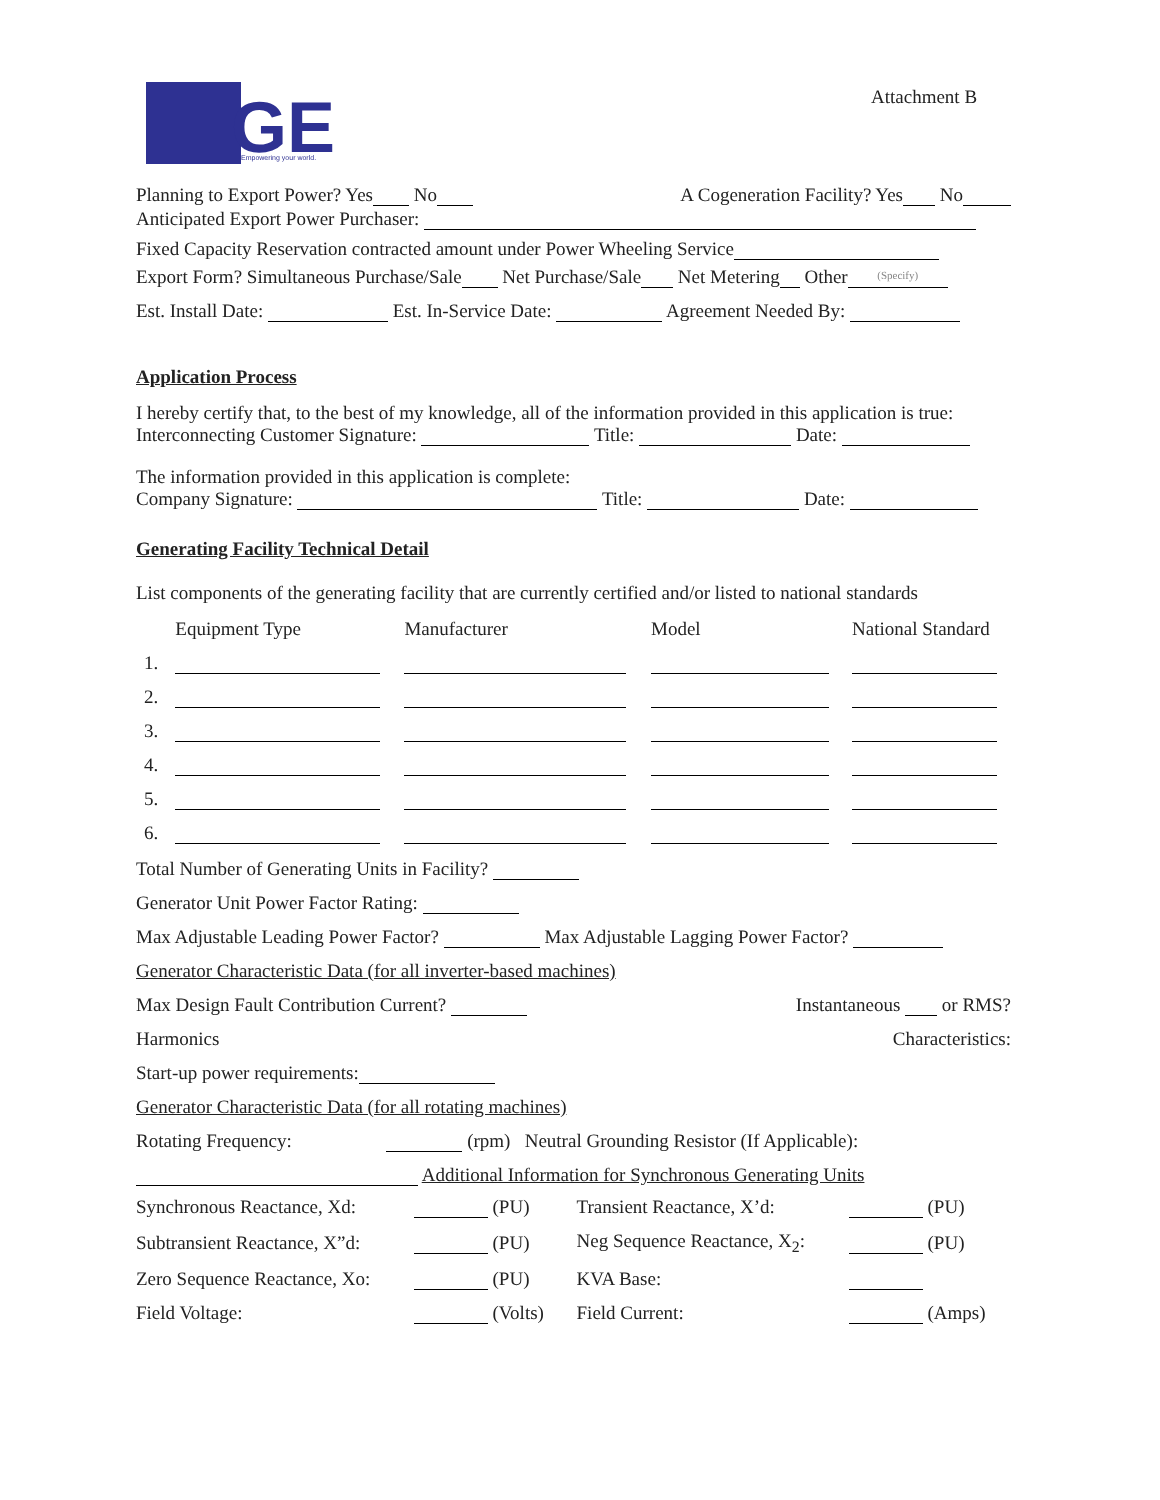GE
Empowering your world.
Attachment B
Planning to Export Power? Yes No A Cogeneration Facility? Yes No
Anticipated Export Power Purchaser:
Fixed Capacity Reservation contracted amount under Power Wheeling Service
Export Form? Simultaneous Purchase/Sale Net Purchase/Sale Net Metering Other (Specify)
Est. Install Date: Est. In-Service Date: Agreement Needed By:
Application Process
I hereby certify that, to the best of my knowledge, all of the information provided in this application is true:
Interconnecting Customer Signature: Title: Date:
The information provided in this application is complete:
Company Signature: Title: Date:
Generating Facility Technical Detail
List components of the generating facility that are currently certified and/or listed to national standards
| | Equipment Type | Manufacturer | Model | National Standard |
| 1. | | | | |
| 2. | | | | |
| 3. | | | | |
| 4. | | | | |
| 5. | | | | |
| 6. | | | | |
Total Number of Generating Units in Facility?
Generator Unit Power Factor Rating:
Max Adjustable Leading Power Factor? Max Adjustable Lagging Power Factor?
Generator Characteristic Data (for all inverter-based machines)
Max Design Fault Contribution Current? Instantaneous or RMS?
Harmonics Characteristics:
Start-up power requirements:
Generator Characteristic Data (for all rotating machines)
Rotating Frequency: (rpm) Neutral Grounding Resistor (If Applicable):
Additional Information for Synchronous Generating Units
| Synchronous Reactance, Xd: | (PU) | Transient Reactance, X’d: | (PU) |
| Subtransient Reactance, X”d: | (PU) | Neg Sequence Reactance, X<sub>2</sub>: | (PU) |
| Zero Sequence Reactance, Xo: | (PU) | KVA Base: | |
| Field Voltage: | (Volts) | Field Current: | (Amps) |